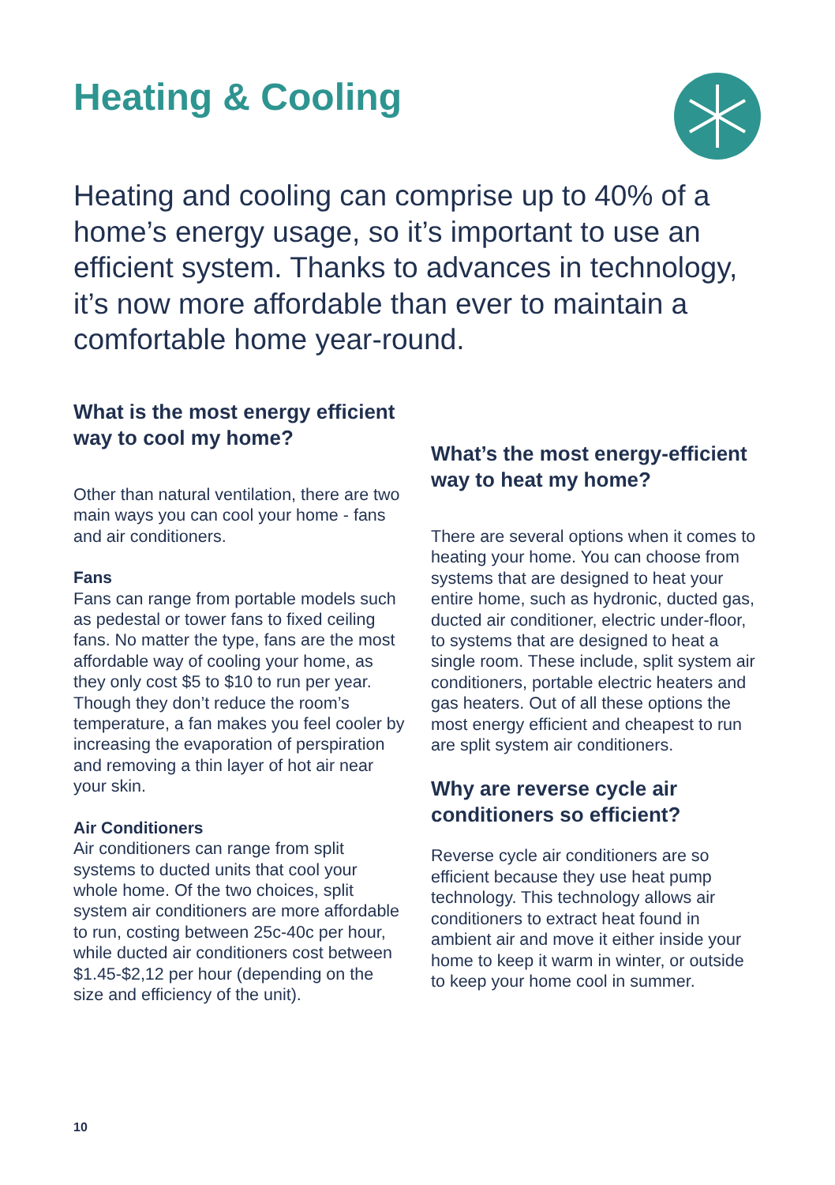Heating & Cooling
Heating and cooling can comprise up to 40% of a home’s energy usage, so it’s important to use an efficient system. Thanks to advances in technology, it’s now more affordable than ever to maintain a comfortable home year-round.
What is the most energy efficient way to cool my home?
Other than natural ventilation, there are two main ways you can cool your home - fans and air conditioners.
Fans
Fans can range from portable models such as pedestal or tower fans to fixed ceiling fans. No matter the type, fans are the most affordable way of cooling your home, as they only cost $5 to $10 to run per year. Though they don’t reduce the room’s temperature, a fan makes you feel cooler by increasing the evaporation of perspiration and removing a thin layer of hot air near your skin.
Air Conditioners
Air conditioners can range from split systems to ducted units that cool your whole home. Of the two choices, split system air conditioners are more affordable to run, costing between 25c-40c per hour, while ducted air conditioners cost between $1.45-$2,12 per hour (depending on the size and efficiency of the unit).
What’s the most energy-efficient way to heat my home?
There are several options when it comes to heating your home. You can choose from systems that are designed to heat your entire home, such as hydronic, ducted gas, ducted air conditioner, electric under-floor, to systems that are designed to heat a single room. These include, split system air conditioners, portable electric heaters and gas heaters. Out of all these options the most energy efficient and cheapest to run are split system air conditioners.
Why are reverse cycle air conditioners so efficient?
Reverse cycle air conditioners are so efficient because they use heat pump technology. This technology allows air conditioners to extract heat found in ambient air and move it either inside your home to keep it warm in winter, or outside to keep your home cool in summer.
10